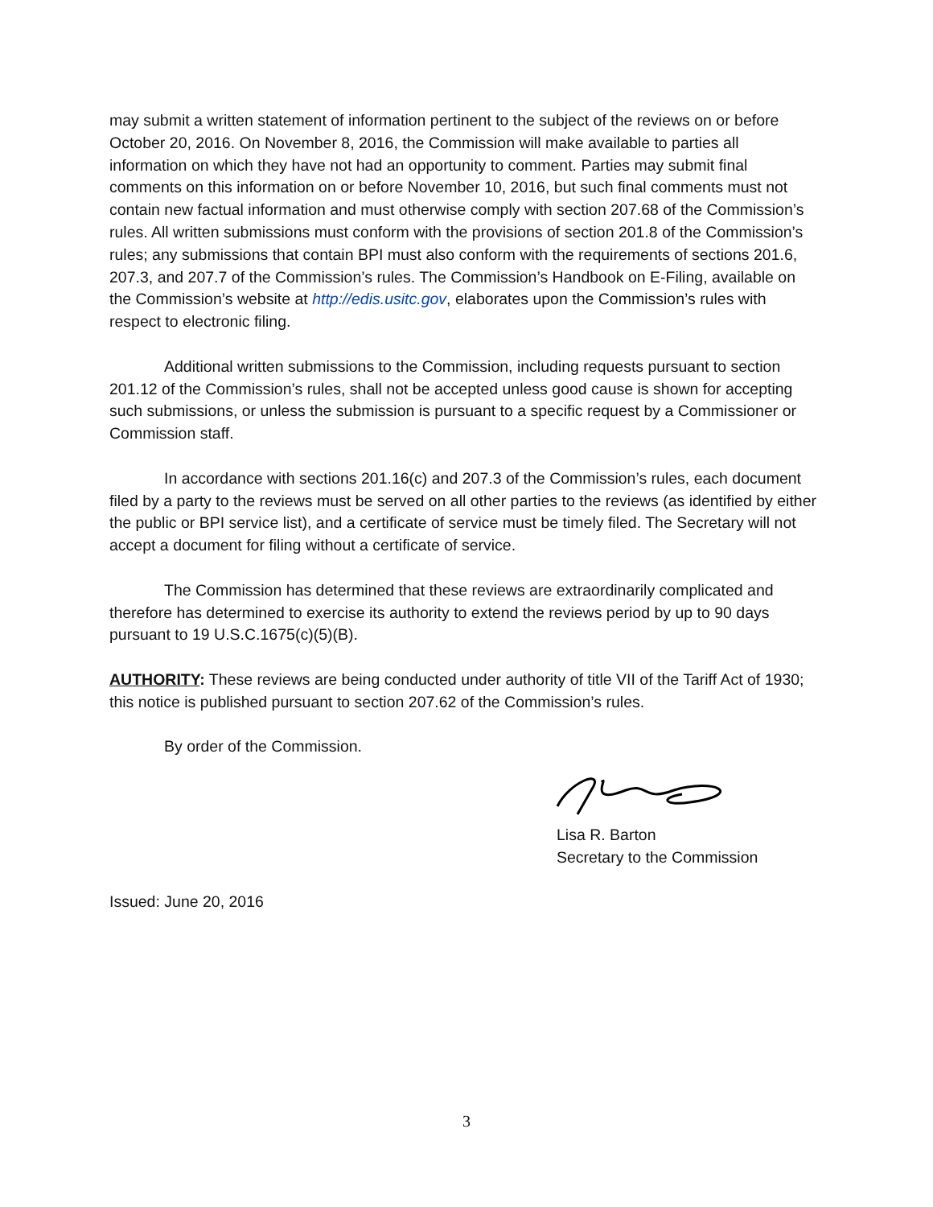may submit a written statement of information pertinent to the subject of the reviews on or before October 20, 2016. On November 8, 2016, the Commission will make available to parties all information on which they have not had an opportunity to comment. Parties may submit final comments on this information on or before November 10, 2016, but such final comments must not contain new factual information and must otherwise comply with section 207.68 of the Commission’s rules. All written submissions must conform with the provisions of section 201.8 of the Commission’s rules; any submissions that contain BPI must also conform with the requirements of sections 201.6, 207.3, and 207.7 of the Commission’s rules. The Commission’s Handbook on E-Filing, available on the Commission’s website at http://edis.usitc.gov, elaborates upon the Commission’s rules with respect to electronic filing.
Additional written submissions to the Commission, including requests pursuant to section 201.12 of the Commission’s rules, shall not be accepted unless good cause is shown for accepting such submissions, or unless the submission is pursuant to a specific request by a Commissioner or Commission staff.
In accordance with sections 201.16(c) and 207.3 of the Commission’s rules, each document filed by a party to the reviews must be served on all other parties to the reviews (as identified by either the public or BPI service list), and a certificate of service must be timely filed. The Secretary will not accept a document for filing without a certificate of service.
The Commission has determined that these reviews are extraordinarily complicated and therefore has determined to exercise its authority to extend the reviews period by up to 90 days pursuant to 19 U.S.C.1675(c)(5)(B).
AUTHORITY: These reviews are being conducted under authority of title VII of the Tariff Act of 1930; this notice is published pursuant to section 207.62 of the Commission’s rules.
By order of the Commission.
Lisa R. Barton
Secretary to the Commission
Issued: June 20, 2016
3